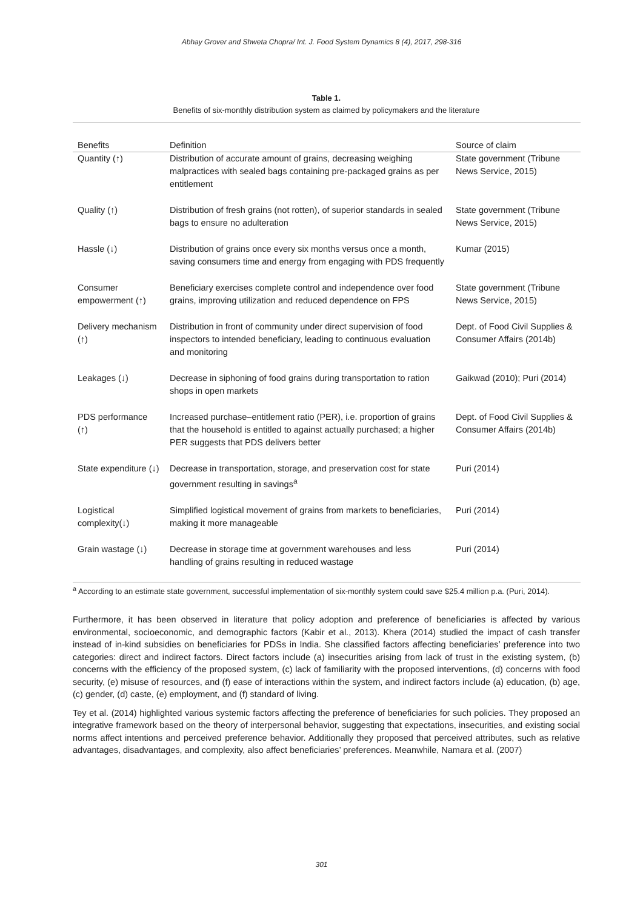Abhay Grover and Shweta Chopra/ Int. J. Food System Dynamics 8 (4), 2017, 298-316
Table 1.
Benefits of six-monthly distribution system as claimed by policymakers and the literature
| Benefits | Definition | Source of claim |
| --- | --- | --- |
| Quantity (↑) | Distribution of accurate amount of grains, decreasing weighing malpractices with sealed bags containing pre-packaged grains as per entitlement | State government (Tribune News Service, 2015) |
| Quality (↑) | Distribution of fresh grains (not rotten), of superior standards in sealed bags to ensure no adulteration | State government (Tribune News Service, 2015) |
| Hassle (↓) | Distribution of grains once every six months versus once a month, saving consumers time and energy from engaging with PDS frequently | Kumar (2015) |
| Consumer empowerment (↑) | Beneficiary exercises complete control and independence over food grains, improving utilization and reduced dependence on FPS | State government (Tribune News Service, 2015) |
| Delivery mechanism (↑) | Distribution in front of community under direct supervision of food inspectors to intended beneficiary, leading to continuous evaluation and monitoring | Dept. of Food Civil Supplies & Consumer Affairs (2014b) |
| Leakages (↓) | Decrease in siphoning of food grains during transportation to ration shops in open markets | Gaikwad (2010); Puri (2014) |
| PDS performance (↑) | Increased purchase–entitlement ratio (PER), i.e. proportion of grains that the household is entitled to against actually purchased; a higher PER suggests that PDS delivers better | Dept. of Food Civil Supplies & Consumer Affairs (2014b) |
| State expenditure (↓) | Decrease in transportation, storage, and preservation cost for state government resulting in savings<sup>a</sup> | Puri (2014) |
| Logistical complexity(↓) | Simplified logistical movement of grains from markets to beneficiaries, making it more manageable | Puri (2014) |
| Grain wastage (↓) | Decrease in storage time at government warehouses and less handling of grains resulting in reduced wastage | Puri (2014) |
<sup>a</sup> According to an estimate state government, successful implementation of six-monthly system could save $25.4 million p.a. (Puri, 2014).
Furthermore, it has been observed in literature that policy adoption and preference of beneficiaries is affected by various environmental, socioeconomic, and demographic factors (Kabir et al., 2013). Khera (2014) studied the impact of cash transfer instead of in-kind subsidies on beneficiaries for PDSs in India. She classified factors affecting beneficiaries’ preference into two categories: direct and indirect factors. Direct factors include (a) insecurities arising from lack of trust in the existing system, (b) concerns with the efficiency of the proposed system, (c) lack of familiarity with the proposed interventions, (d) concerns with food security, (e) misuse of resources, and (f) ease of interactions within the system, and indirect factors include (a) education, (b) age, (c) gender, (d) caste, (e) employment, and (f) standard of living.
Tey et al. (2014) highlighted various systemic factors affecting the preference of beneficiaries for such policies. They proposed an integrative framework based on the theory of interpersonal behavior, suggesting that expectations, insecurities, and existing social norms affect intentions and perceived preference behavior. Additionally they proposed that perceived attributes, such as relative advantages, disadvantages, and complexity, also affect beneficiaries’ preferences. Meanwhile, Namara et al. (2007)
301